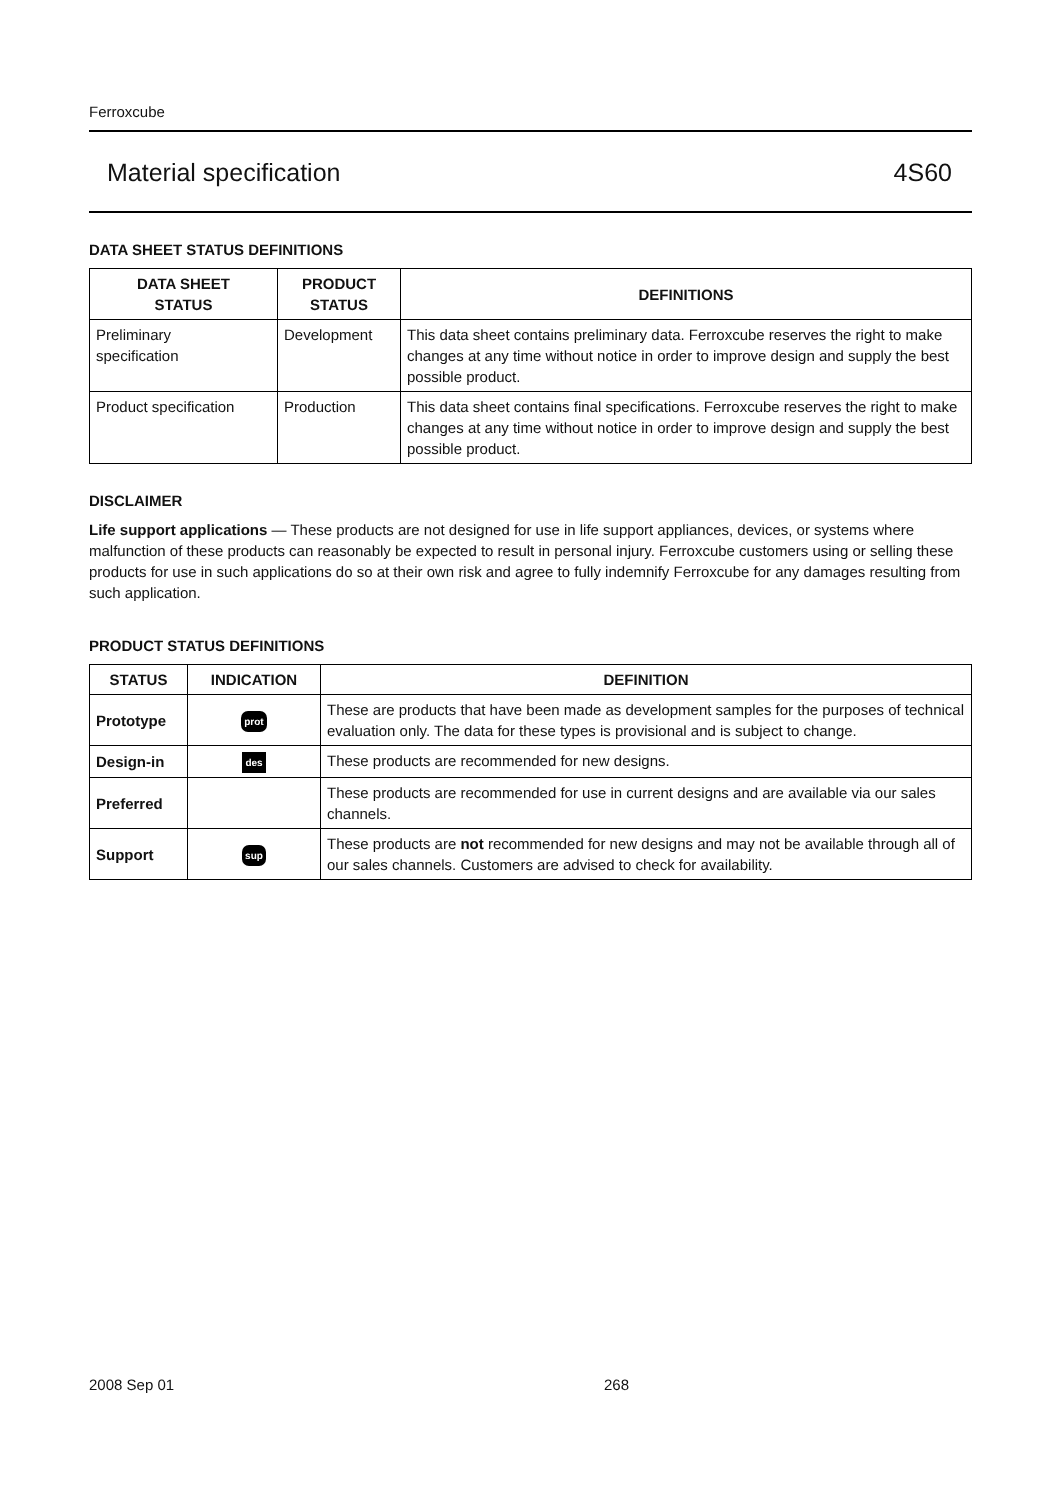Ferroxcube
Material specification 4S60
DATA SHEET STATUS DEFINITIONS
| DATA SHEET STATUS | PRODUCT STATUS | DEFINITIONS |
| --- | --- | --- |
| Preliminary specification | Development | This data sheet contains preliminary data. Ferroxcube reserves the right to make changes at any time without notice in order to improve design and supply the best possible product. |
| Product specification | Production | This data sheet contains final specifications. Ferroxcube reserves the right to make changes at any time without notice in order to improve design and supply the best possible product. |
DISCLAIMER
Life support applications — These products are not designed for use in life support appliances, devices, or systems where malfunction of these products can reasonably be expected to result in personal injury. Ferroxcube customers using or selling these products for use in such applications do so at their own risk and agree to fully indemnify Ferroxcube for any damages resulting from such application.
PRODUCT STATUS DEFINITIONS
| STATUS | INDICATION | DEFINITION |
| --- | --- | --- |
| Prototype | prot | These are products that have been made as development samples for the purposes of technical evaluation only. The data for these types is provisional and is subject to change. |
| Design-in | des | These products are recommended for new designs. |
| Preferred | | These products are recommended for use in current designs and are available via our sales channels. |
| Support | sup | These products are not recommended for new designs and may not be available through all of our sales channels. Customers are advised to check for availability. |
2008 Sep 01 268